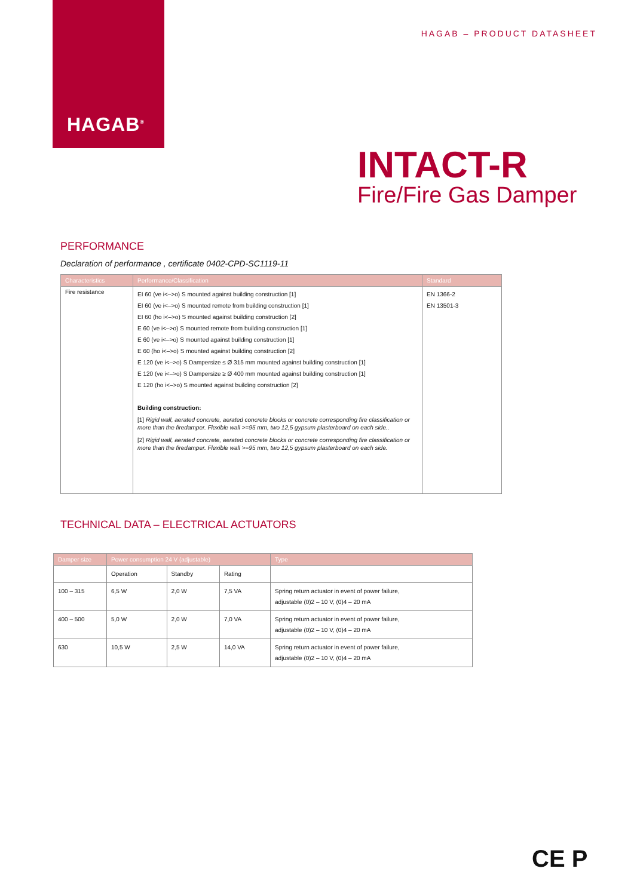HAGAB<sup>®</sup>
HAGAB – PRODUCT DATASHEET
INTACT-R
Fire/Fire Gas Damper
PERFORMANCE
Declaration of performance , certificate 0402-CPD-SC1119-11
| Characteristics | Performance/Classification | Standard |
| --- | --- | --- |
| Fire resistance | EI 60 (ve i<–>o) S mounted against building construction [1] EI 60 (ve i<–>o) S mounted remote from building construction [1] EI 60 (ho i<–>o) S mounted against building construction [2] E 60 (ve i<–>o) S mounted remote from building construction [1] E 60 (ve i<–>o) S mounted against building construction [1] E 60 (ho i<–>o) S mounted against building construction [2] E 120 (ve i<–>o) S Dampersize ≤ Ø 315 mm mounted against building construction [1] E 120 (ve i<–>o) S Dampersize ≥ Ø 400 mm mounted against building construction [1] E 120 (ho i<–>o) S mounted against building construction [2] Building construction: [1] Rigid wall, aerated concrete, aerated concrete blocks or concrete corresponding fire classification or more than the firedamper. Flexible wall >=95 mm, two 12,5 gypsum plasterboard on each side.. [2] Rigid wall, aerated concrete, aerated concrete blocks or concrete corresponding fire classification or more than the firedamper. Flexible wall >=95 mm, two 12,5 gypsum plasterboard on each side. | EN 1366-2 EN 13501-3 |
TECHNICAL DATA – ELECTRICAL ACTUATORS
| Damper size | Power consumption 24 V (adjustable) | | | Type |
| --- | --- | --- | --- | --- |
| | Operation | Standby | Rating | |
| 100 – 315 | 6,5 W | 2,0 W | 7,5 VA | Spring return actuator in event of power failure, adjustable (0)2 – 10 V, (0)4 – 20 mA |
| 400 – 500 | 5,0 W | 2,0 W | 7,0 VA | Spring return actuator in event of power failure, adjustable (0)2 – 10 V, (0)4 – 20 mA |
| 630 | 10,5 W | 2,5 W | 14,0 VA | Spring return actuator in event of power failure, adjustable (0)2 – 10 V, (0)4 – 20 mA |
CE P